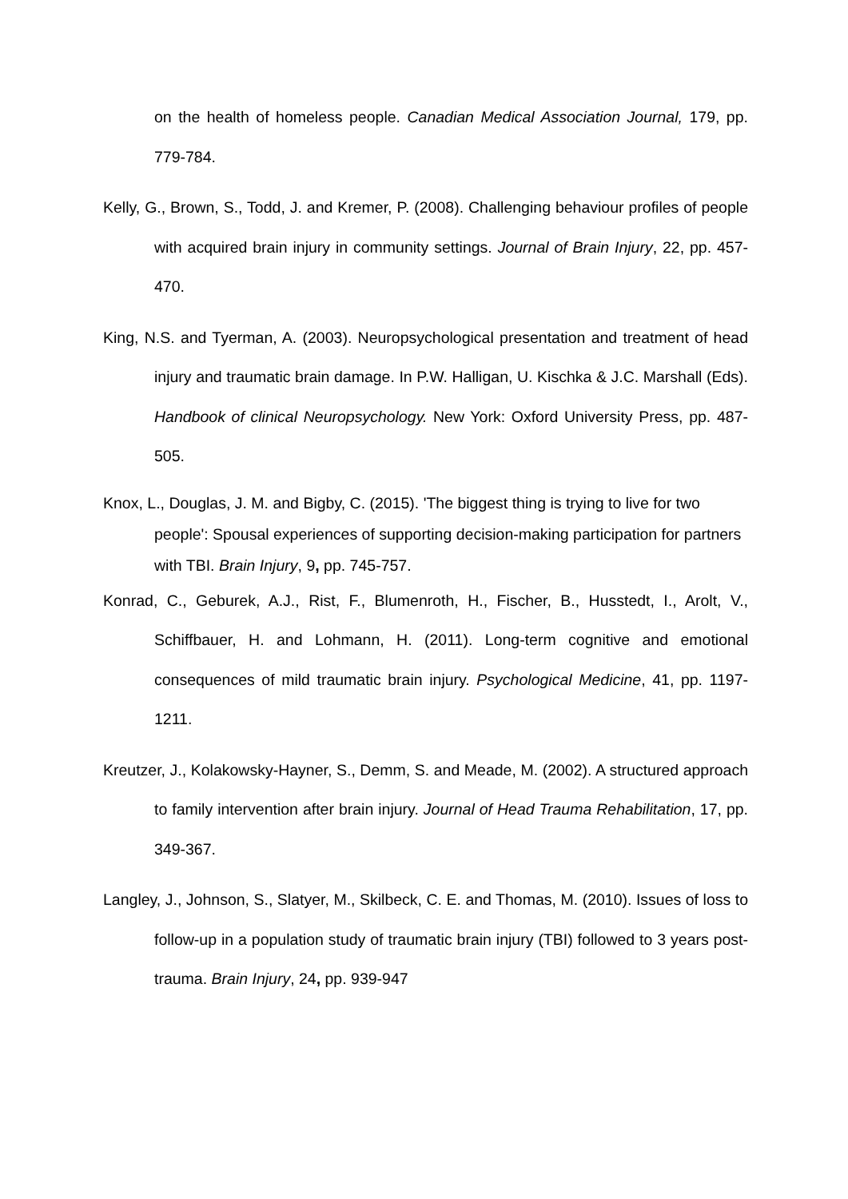on the health of homeless people. Canadian Medical Association Journal, 179, pp. 779-784.
Kelly, G., Brown, S., Todd, J. and Kremer, P. (2008). Challenging behaviour profiles of people with acquired brain injury in community settings. Journal of Brain Injury, 22, pp. 457-470.
King, N.S. and Tyerman, A. (2003). Neuropsychological presentation and treatment of head injury and traumatic brain damage. In P.W. Halligan, U. Kischka & J.C. Marshall (Eds). Handbook of clinical Neuropsychology. New York: Oxford University Press, pp. 487-505.
Knox, L., Douglas, J. M. and Bigby, C. (2015). 'The biggest thing is trying to live for two people': Spousal experiences of supporting decision-making participation for partners with TBI. Brain Injury, 9, pp. 745-757.
Konrad, C., Geburek, A.J., Rist, F., Blumenroth, H., Fischer, B., Husstedt, I., Arolt, V., Schiffbauer, H. and Lohmann, H. (2011). Long-term cognitive and emotional consequences of mild traumatic brain injury. Psychological Medicine, 41, pp. 1197-1211.
Kreutzer, J., Kolakowsky-Hayner, S., Demm, S. and Meade, M. (2002). A structured approach to family intervention after brain injury. Journal of Head Trauma Rehabilitation, 17, pp. 349-367.
Langley, J., Johnson, S., Slatyer, M., Skilbeck, C. E. and Thomas, M. (2010). Issues of loss to follow-up in a population study of traumatic brain injury (TBI) followed to 3 years post-trauma. Brain Injury, 24, pp. 939-947